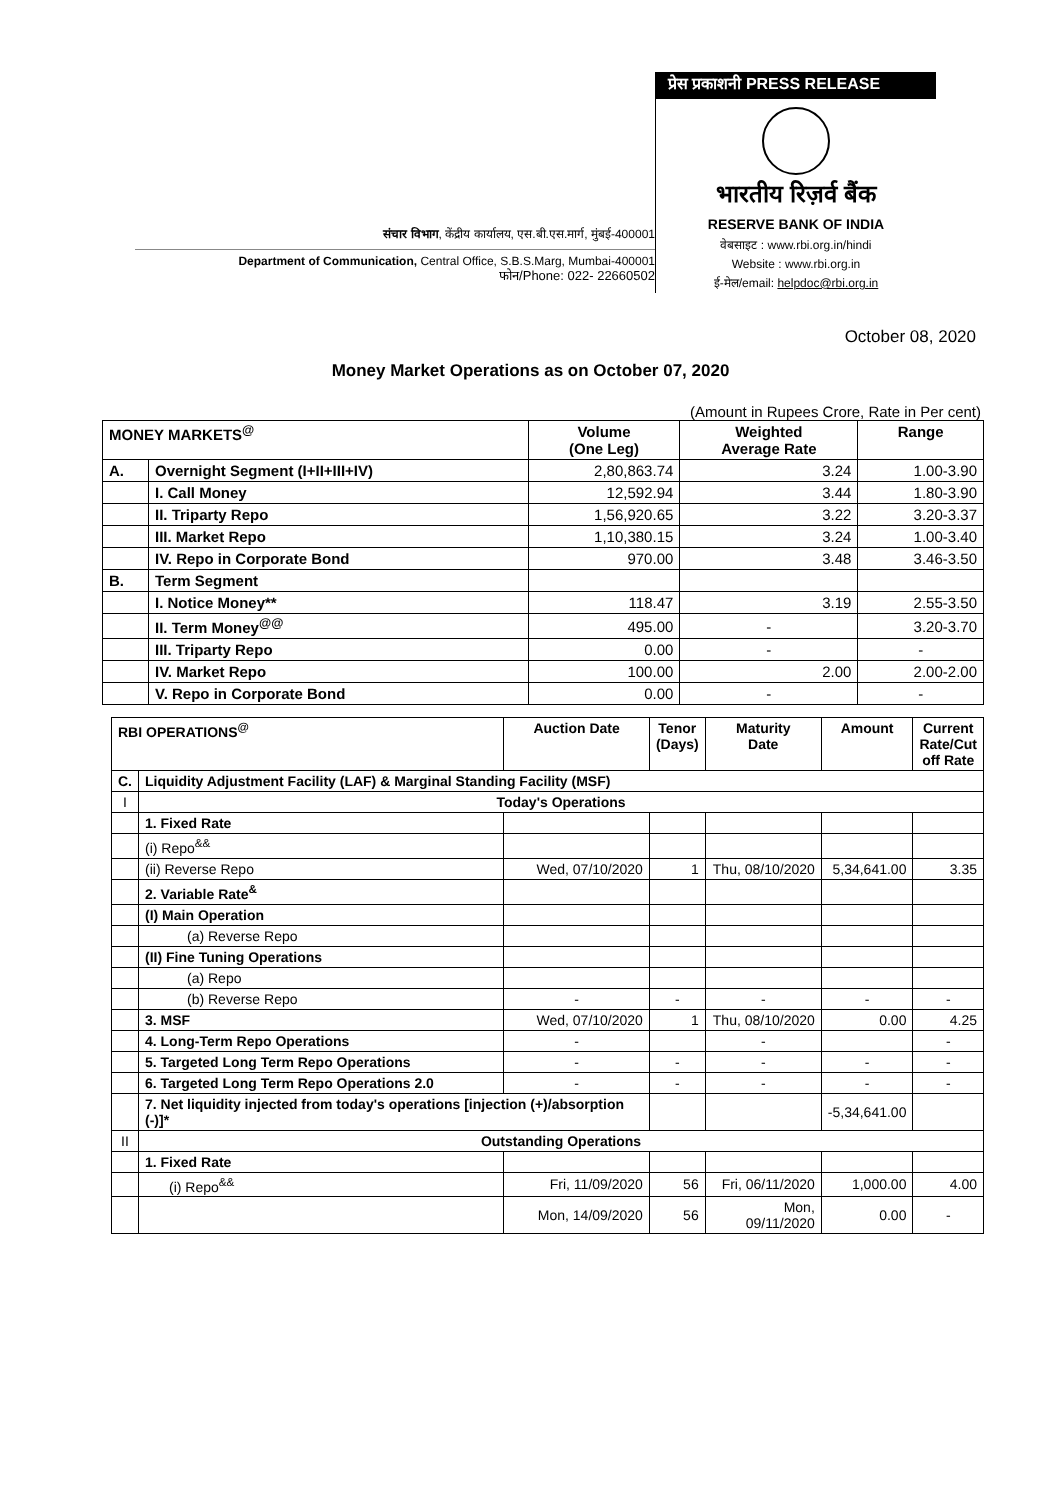संचार विभाग, केंद्रीय कार्यालय, एस.बी.एस.मार्ग, मुंबई-400001
Department of Communication, Central Office, S.B.S.Marg, Mumbai-400001
फोन/Phone: 022- 22660502
प्रेस प्रकाशनी PRESS RELEASE
भारतीय रिज़र्व बैंक
RESERVE BANK OF INDIA
वेबसाइट : www.rbi.org.in/hindi
Website : www.rbi.org.in
ई-मेल/email: helpdoc@rbi.org.in
October 08, 2020
Money Market Operations as on October 07, 2020
(Amount in Rupees Crore, Rate in Per cent)
| MONEY MARKETS<sup>@</sup> | | Volume (One Leg) | Weighted Average Rate | Range |
| --- | --- | --- | --- | --- |
| A. | Overnight Segment (I+II+III+IV) | 2,80,863.74 | 3.24 | 1.00-3.90 |
| | I. Call Money | 12,592.94 | 3.44 | 1.80-3.90 |
| | II. Triparty Repo | 1,56,920.65 | 3.22 | 3.20-3.37 |
| | III. Market Repo | 1,10,380.15 | 3.24 | 1.00-3.40 |
| | IV. Repo in Corporate Bond | 970.00 | 3.48 | 3.46-3.50 |
| B. | Term Segment | | | |
| | I. Notice Money** | 118.47 | 3.19 | 2.55-3.50 |
| | II. Term Money<sup>@@</sup> | 495.00 | - | 3.20-3.70 |
| | III. Triparty Repo | 0.00 | - | - |
| | IV. Market Repo | 100.00 | 2.00 | 2.00-2.00 |
| | V. Repo in Corporate Bond | 0.00 | - | - |
| RBI OPERATIONS<sup>@</sup> | | Auction Date | Tenor (Days) | Maturity Date | Amount | Current Rate/Cut off Rate |
| --- | --- | --- | --- | --- | --- | --- |
| C. | Liquidity Adjustment Facility (LAF) & Marginal Standing Facility (MSF) | | | | | |
| I | Today's Operations | | | | | |
| | 1. Fixed Rate | | | | | |
| | (i) Repo<sup>&&</sup> | | | | | |
| | (ii) Reverse Repo | Wed, 07/10/2020 | 1 | Thu, 08/10/2020 | 5,34,641.00 | 3.35 |
| | 2. Variable Rate<sup>&</sup> | | | | | |
| | (I) Main Operation | | | | | |
| | (a) Reverse Repo | | | | | |
| | (II) Fine Tuning Operations | | | | | |
| | (a) Repo | | | | | |
| | (b) Reverse Repo | - | - | - | - | - |
| | 3. MSF | Wed, 07/10/2020 | 1 | Thu, 08/10/2020 | 0.00 | 4.25 |
| | 4. Long-Term Repo Operations | - | | - | | - |
| | 5. Targeted Long Term Repo Operations | - | - | - | - | - |
| | 6. Targeted Long Term Repo Operations 2.0 | - | - | - | - | - |
| | 7. Net liquidity injected from today's operations [injection (+)/absorption (-)]* | | | | -5,34,641.00 | |
| II | Outstanding Operations | | | | | |
| | 1. Fixed Rate | | | | | |
| | (i) Repo<sup>&&</sup> | Fri, 11/09/2020 | 56 | Fri, 06/11/2020 | 1,000.00 | 4.00 |
| | | Mon, 14/09/2020 | 56 | Mon, 09/11/2020 | 0.00 | - |